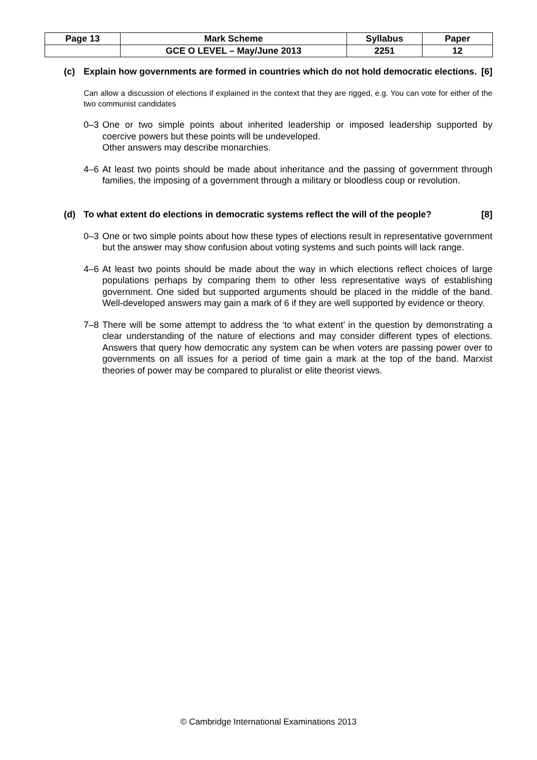| Page 13 | Mark Scheme | Syllabus | Paper |
| | GCE O LEVEL – May/June 2013 | 2251 | 12 |
(c) Explain how governments are formed in countries which do not hold democratic elections. [6]
Can allow a discussion of elections if explained in the context that they are rigged, e.g. You can vote for either of the two communist candidates
0–3 One or two simple points about inherited leadership or imposed leadership supported by coercive powers but these points will be undeveloped.
Other answers may describe monarchies.
4–6 At least two points should be made about inheritance and the passing of government through families, the imposing of a government through a military or bloodless coup or revolution.
(d) To what extent do elections in democratic systems reflect the will of the people? [8]
0–3 One or two simple points about how these types of elections result in representative government but the answer may show confusion about voting systems and such points will lack range.
4–6 At least two points should be made about the way in which elections reflect choices of large populations perhaps by comparing them to other less representative ways of establishing government. One sided but supported arguments should be placed in the middle of the band. Well-developed answers may gain a mark of 6 if they are well supported by evidence or theory.
7–8 There will be some attempt to address the ‘to what extent’ in the question by demonstrating a clear understanding of the nature of elections and may consider different types of elections. Answers that query how democratic any system can be when voters are passing power over to governments on all issues for a period of time gain a mark at the top of the band. Marxist theories of power may be compared to pluralist or elite theorist views.
© Cambridge International Examinations 2013